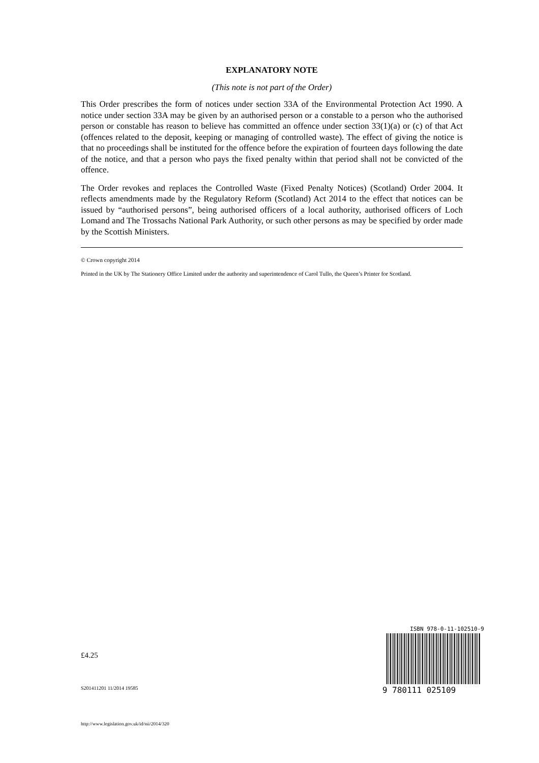EXPLANATORY NOTE
(This note is not part of the Order)
This Order prescribes the form of notices under section 33A of the Environmental Protection Act 1990. A notice under section 33A may be given by an authorised person or a constable to a person who the authorised person or constable has reason to believe has committed an offence under section 33(1)(a) or (c) of that Act (offences related to the deposit, keeping or managing of controlled waste). The effect of giving the notice is that no proceedings shall be instituted for the offence before the expiration of fourteen days following the date of the notice, and that a person who pays the fixed penalty within that period shall not be convicted of the offence.
The Order revokes and replaces the Controlled Waste (Fixed Penalty Notices) (Scotland) Order 2004. It reflects amendments made by the Regulatory Reform (Scotland) Act 2014 to the effect that notices can be issued by “authorised persons”, being authorised officers of a local authority, authorised officers of Loch Lomand and The Trossachs National Park Authority, or such other persons as may be specified by order made by the Scottish Ministers.
© Crown copyright 2014
Printed in the UK by The Stationery Office Limited under the authority and superintendence of Carol Tullo, the Queen’s Printer for Scotland.
£4.25
S201411201 11/2014 19585
http://www.legislation.gov.uk/id/ssi/2014/320
ISBN 978-0-11-102510-9
9 780111 025109